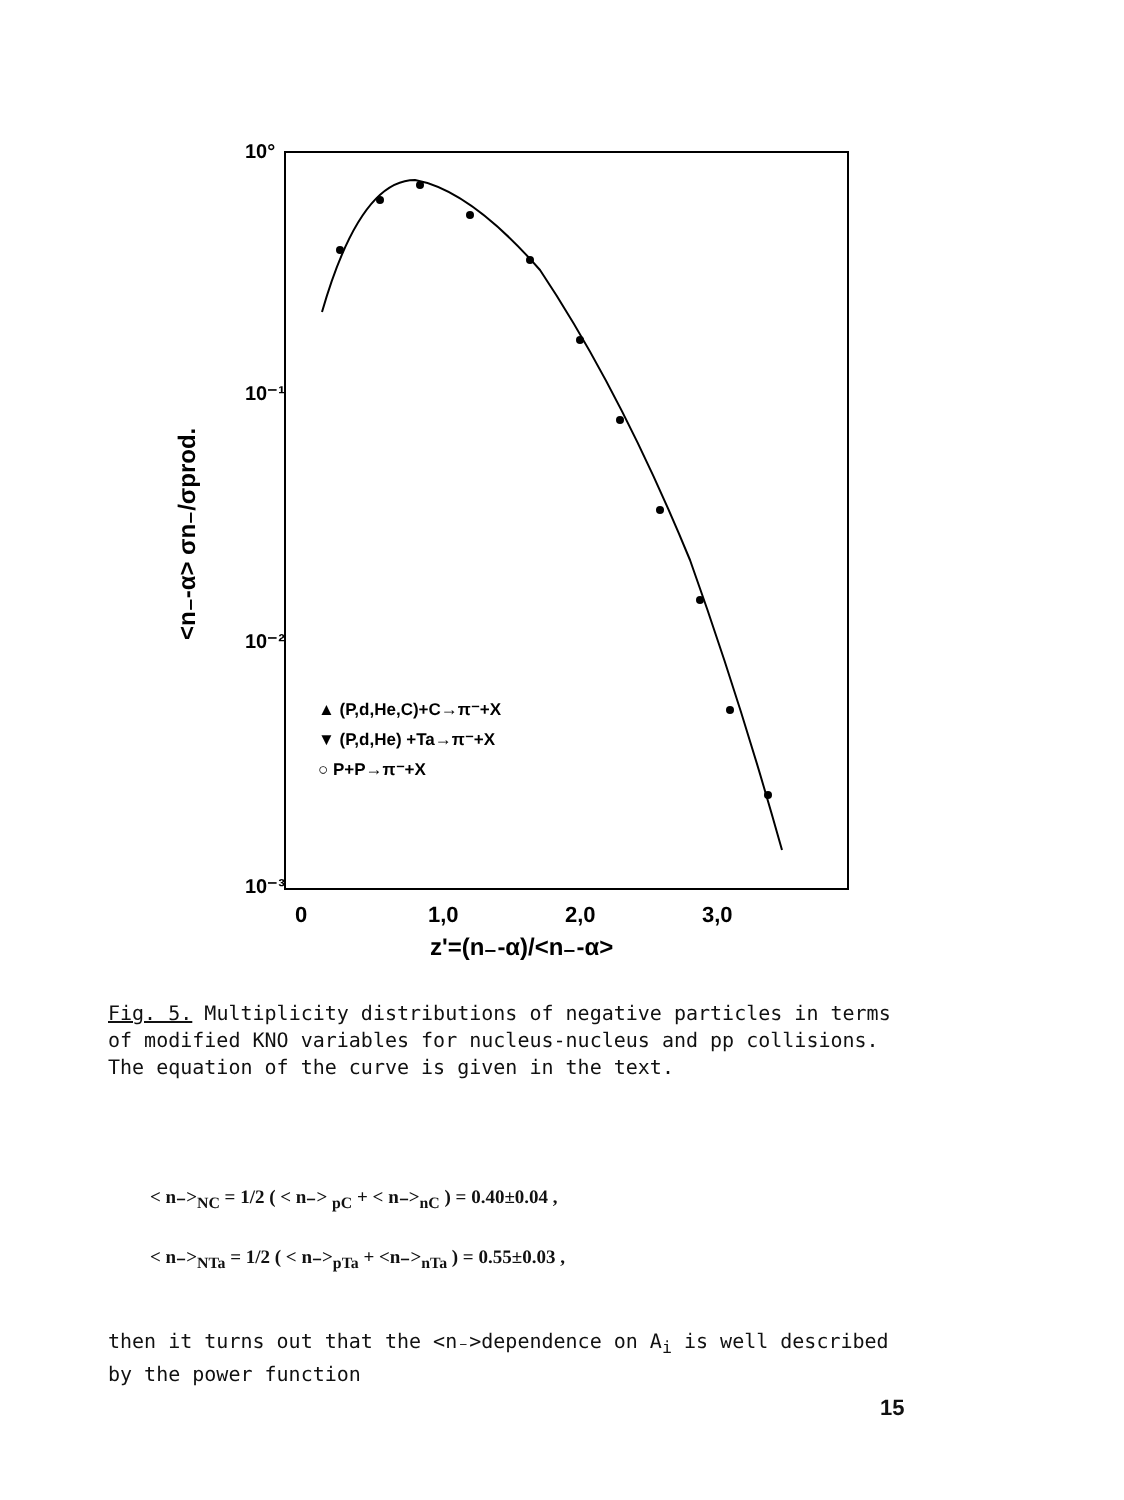10°
10⁻¹
10⁻²
10⁻³
0
1,0
2,0
3,0
z'=(n₋-α)/<n₋-α>
<n₋-α> σn₋/σprod.
▲ (P,d,He,C)+C→π⁻+X
▼ (P,d,He) +Ta→π⁻+X
○ P+P→π⁻+X
Fig. 5. Multiplicity distributions of negative particles in terms of modified KNO variables for nucleus-nucleus and pp collisions. The equation of the curve is given in the text.
< n₋><sub>NC</sub> = 1/2 ( < n₋> <sub>pC</sub> + < n₋><sub>nC</sub> ) = 0.40±0.04 ,
< n₋><sub>NTa</sub> = 1/2 ( < n₋><sub>pTa</sub> + <n₋><sub>nTa</sub> ) = 0.55±0.03 ,
then it turns out that the <n₋>dependence on A<sub>i</sub> is well described by the power function
15